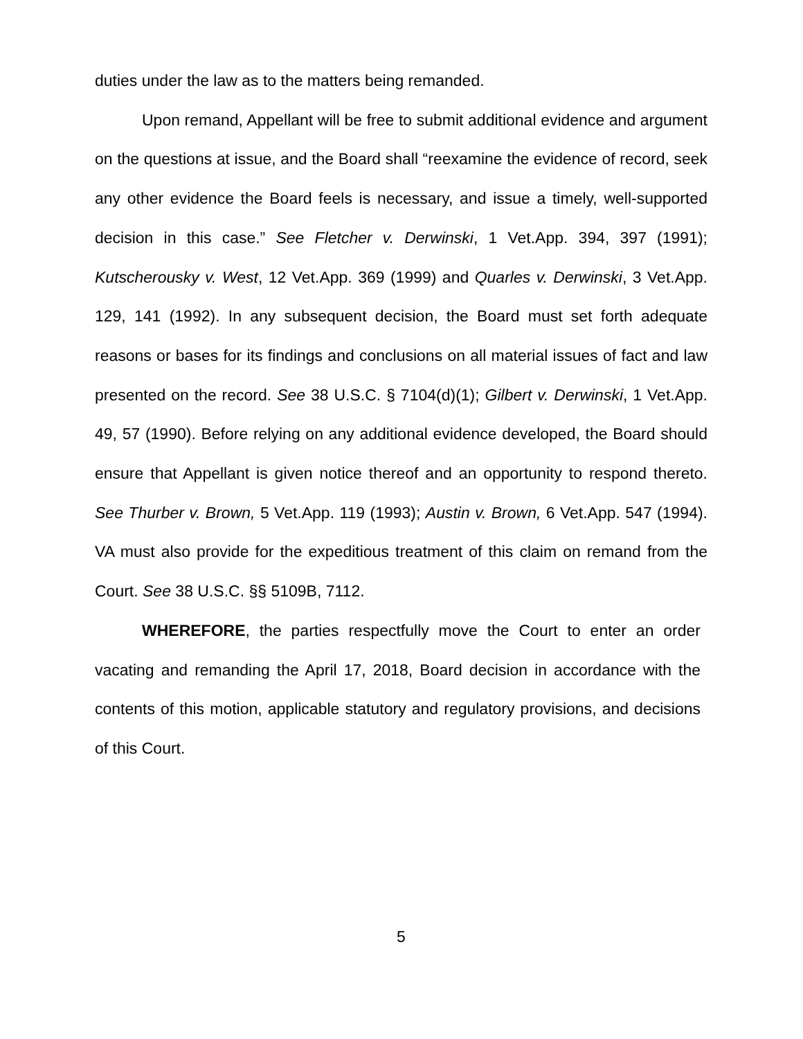duties under the law as to the matters being remanded.
Upon remand, Appellant will be free to submit additional evidence and argument on the questions at issue, and the Board shall “reexamine the evidence of record, seek any other evidence the Board feels is necessary, and issue a timely, well-supported decision in this case.” See Fletcher v. Derwinski, 1 Vet.App. 394, 397 (1991); Kutscherousky v. West, 12 Vet.App. 369 (1999) and Quarles v. Derwinski, 3 Vet.App. 129, 141 (1992). In any subsequent decision, the Board must set forth adequate reasons or bases for its findings and conclusions on all material issues of fact and law presented on the record. See 38 U.S.C. § 7104(d)(1); Gilbert v. Derwinski, 1 Vet.App. 49, 57 (1990). Before relying on any additional evidence developed, the Board should ensure that Appellant is given notice thereof and an opportunity to respond thereto. See Thurber v. Brown, 5 Vet.App. 119 (1993); Austin v. Brown, 6 Vet.App. 547 (1994). VA must also provide for the expeditious treatment of this claim on remand from the Court. See 38 U.S.C. §§ 5109B, 7112.
WHEREFORE, the parties respectfully move the Court to enter an order vacating and remanding the April 17, 2018, Board decision in accordance with the contents of this motion, applicable statutory and regulatory provisions, and decisions of this Court.
5